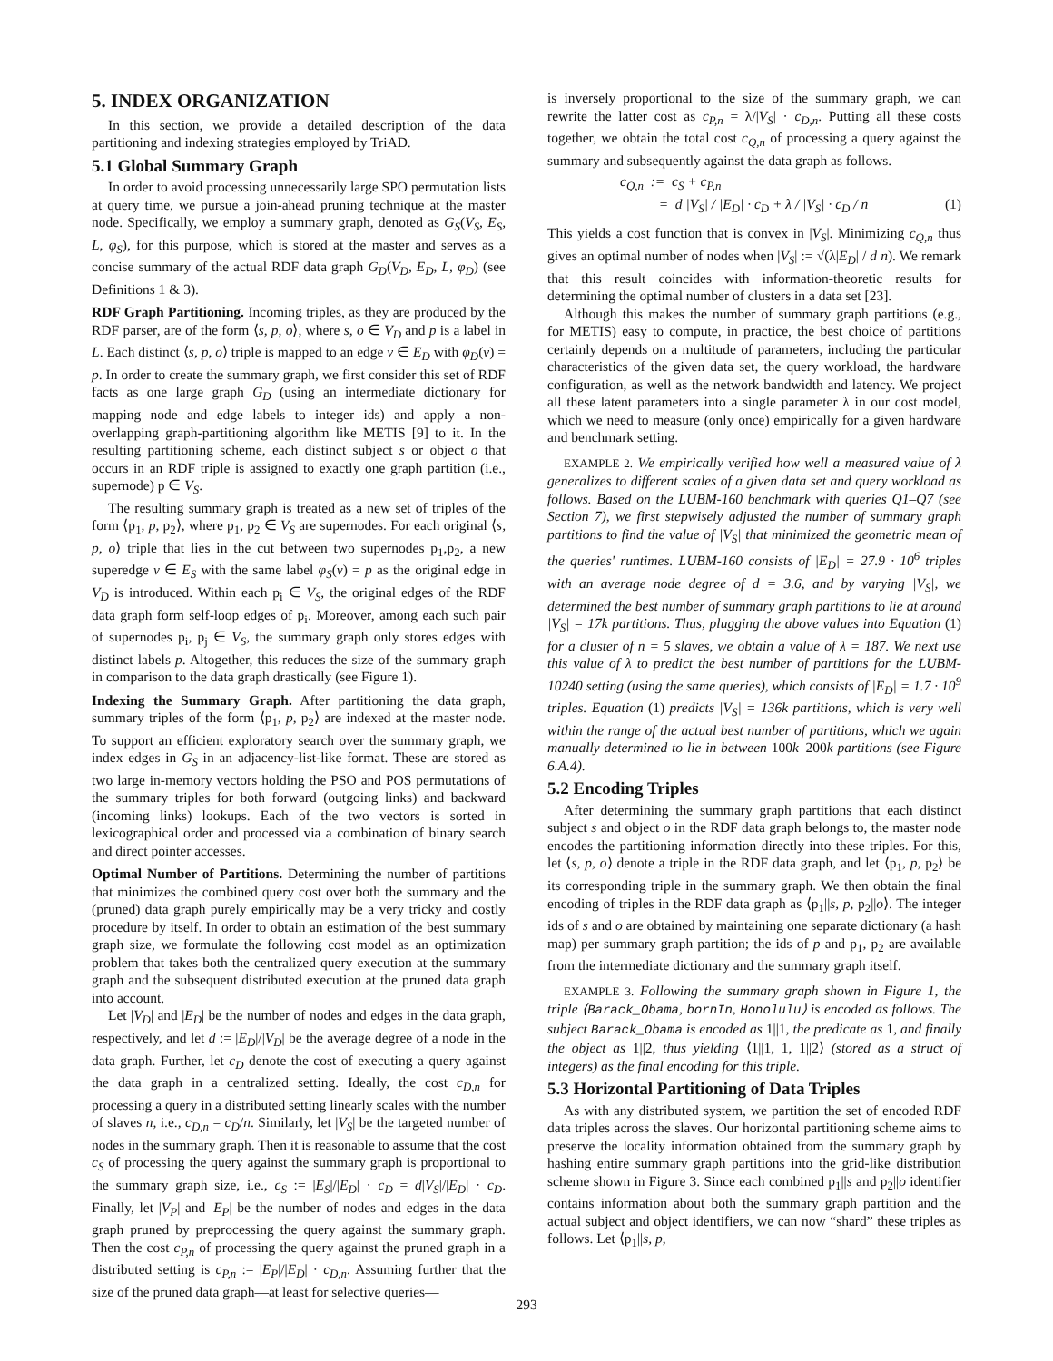5. INDEX ORGANIZATION
In this section, we provide a detailed description of the data partitioning and indexing strategies employed by TriAD.
5.1 Global Summary Graph
In order to avoid processing unnecessarily large SPO permutation lists at query time, we pursue a join-ahead pruning technique at the master node. Specifically, we employ a summary graph, denoted as G<sub>S</sub>(V<sub>S</sub>, E<sub>S</sub>, L, φ<sub>S</sub>), for this purpose, which is stored at the master and serves as a concise summary of the actual RDF data graph G<sub>D</sub>(V<sub>D</sub>, E<sub>D</sub>, L, φ<sub>D</sub>) (see Definitions 1 & 3).
RDF Graph Partitioning. Incoming triples, as they are produced by the RDF parser, are of the form ⟨s, p, o⟩, where s, o ∈ V<sub>D</sub> and p is a label in L. Each distinct ⟨s, p, o⟩ triple is mapped to an edge v ∈ E<sub>D</sub> with φ<sub>D</sub>(v) = p. In order to create the summary graph, we first consider this set of RDF facts as one large graph G<sub>D</sub> (using an intermediate dictionary for mapping node and edge labels to integer ids) and apply a non-overlapping graph-partitioning algorithm like METIS [9] to it. In the resulting partitioning scheme, each distinct subject s or object o that occurs in an RDF triple is assigned to exactly one graph partition (i.e., supernode) p ∈ V<sub>S</sub>.
The resulting summary graph is treated as a new set of triples of the form ⟨p<sub>1</sub>, p, p<sub>2</sub>⟩, where p<sub>1</sub>, p<sub>2</sub> ∈ V<sub>S</sub> are supernodes. For each original ⟨s, p, o⟩ triple that lies in the cut between two supernodes p<sub>1</sub>,p<sub>2</sub>, a new superedge v ∈ E<sub>S</sub> with the same label φ<sub>S</sub>(v) = p as the original edge in V<sub>D</sub> is introduced. Within each p<sub>i</sub> ∈ V<sub>S</sub>, the original edges of the RDF data graph form self-loop edges of p<sub>i</sub>. Moreover, among each such pair of supernodes p<sub>i</sub>, p<sub>j</sub> ∈ V<sub>S</sub>, the summary graph only stores edges with distinct labels p. Altogether, this reduces the size of the summary graph in comparison to the data graph drastically (see Figure 1).
Indexing the Summary Graph. After partitioning the data graph, summary triples of the form ⟨p<sub>1</sub>, p, p<sub>2</sub>⟩ are indexed at the master node. To support an efficient exploratory search over the summary graph, we index edges in G<sub>S</sub> in an adjacency-list-like format. These are stored as two large in-memory vectors holding the PSO and POS permutations of the summary triples for both forward (outgoing links) and backward (incoming links) lookups. Each of the two vectors is sorted in lexicographical order and processed via a combination of binary search and direct pointer accesses.
Optimal Number of Partitions. Determining the number of partitions that minimizes the combined query cost over both the summary and the (pruned) data graph purely empirically may be a very tricky and costly procedure by itself. In order to obtain an estimation of the best summary graph size, we formulate the following cost model as an optimization problem that takes both the centralized query execution at the summary graph and the subsequent distributed execution at the pruned data graph into account.
Let |V<sub>D</sub>| and |E<sub>D</sub>| be the number of nodes and edges in the data graph, respectively, and let d := |E<sub>D</sub>|/|V<sub>D</sub>| be the average degree of a node in the data graph. Further, let c<sub>D</sub> denote the cost of executing a query against the data graph in a centralized setting. Ideally, the cost c<sub>D,n</sub> for processing a query in a distributed setting linearly scales with the number of slaves n, i.e., c<sub>D,n</sub> = c<sub>D</sub>/n. Similarly, let |V<sub>S</sub>| be the targeted number of nodes in the summary graph. Then it is reasonable to assume that the cost c<sub>S</sub> of processing the query against the summary graph is proportional to the summary graph size, i.e., c<sub>S</sub> := |E<sub>S</sub>|/|E<sub>D</sub>| · c<sub>D</sub> = d|V<sub>S</sub>|/|E<sub>D</sub>| · c<sub>D</sub>. Finally, let |V<sub>P</sub>| and |E<sub>P</sub>| be the number of nodes and edges in the data graph pruned by preprocessing the query against the summary graph. Then the cost c<sub>P,n</sub> of processing the query against the pruned graph in a distributed setting is c<sub>P,n</sub> := |E<sub>P</sub>|/|E<sub>D</sub>| · c<sub>D,n</sub>. Assuming further that the size of the pruned data graph—at least for selective queries—
is inversely proportional to the size of the summary graph, we can rewrite the latter cost as c<sub>P,n</sub> = λ/|V<sub>S</sub>| · c<sub>D,n</sub>. Putting all these costs together, we obtain the total cost c<sub>Q,n</sub> of processing a query against the summary and subsequently against the data graph as follows.
c<sub>Q,n</sub> := c<sub>S</sub> + c<sub>P,n</sub>
= d |V<sub>S</sub>| / |E<sub>D</sub>| · c<sub>D</sub> + λ / |V<sub>S</sub>| · c<sub>D</sub> / n (1)
This yields a cost function that is convex in |V<sub>S</sub>|. Minimizing c<sub>Q,n</sub> thus gives an optimal number of nodes when |V<sub>S</sub>| := √(λ|E<sub>D</sub>| / d n). We remark that this result coincides with information-theoretic results for determining the optimal number of clusters in a data set [23].
Although this makes the number of summary graph partitions (e.g., for METIS) easy to compute, in practice, the best choice of partitions certainly depends on a multitude of parameters, including the particular characteristics of the given data set, the query workload, the hardware configuration, as well as the network bandwidth and latency. We project all these latent parameters into a single parameter λ in our cost model, which we need to measure (only once) empirically for a given hardware and benchmark setting.
EXAMPLE 2. We empirically verified how well a measured value of λ generalizes to different scales of a given data set and query workload as follows. Based on the LUBM-160 benchmark with queries Q1–Q7 (see Section 7), we first stepwisely adjusted the number of summary graph partitions to find the value of |V<sub>S</sub>| that minimized the geometric mean of the queries' runtimes. LUBM-160 consists of |E<sub>D</sub>| = 27.9 · 10<sup>6</sup> triples with an average node degree of d = 3.6, and by varying |V<sub>S</sub>|, we determined the best number of summary graph partitions to lie at around |V<sub>S</sub>| = 17k partitions. Thus, plugging the above values into Equation (1) for a cluster of n = 5 slaves, we obtain a value of λ = 187. We next use this value of λ to predict the best number of partitions for the LUBM-10240 setting (using the same queries), which consists of |E<sub>D</sub>| = 1.7 · 10<sup>9</sup> triples. Equation (1) predicts |V<sub>S</sub>| = 136k partitions, which is very well within the range of the actual best number of partitions, which we again manually determined to lie in between 100k–200k partitions (see Figure 6.A.4).
5.2 Encoding Triples
After determining the summary graph partitions that each distinct subject s and object o in the RDF data graph belongs to, the master node encodes the partitioning information directly into these triples. For this, let ⟨s, p, o⟩ denote a triple in the RDF data graph, and let ⟨p<sub>1</sub>, p, p<sub>2</sub>⟩ be its corresponding triple in the summary graph. We then obtain the final encoding of triples in the RDF data graph as ⟨p<sub>1</sub>||s, p, p<sub>2</sub>||o⟩. The integer ids of s and o are obtained by maintaining one separate dictionary (a hash map) per summary graph partition; the ids of p and p<sub>1</sub>, p<sub>2</sub> are available from the intermediate dictionary and the summary graph itself.
EXAMPLE 3. Following the summary graph shown in Figure 1, the triple ⟨Barack_Obama, bornIn, Honolulu⟩ is encoded as follows. The subject Barack_Obama is encoded as 1||1, the predicate as 1, and finally the object as 1||2, thus yielding ⟨1||1, 1, 1||2⟩ (stored as a struct of integers) as the final encoding for this triple.
5.3 Horizontal Partitioning of Data Triples
As with any distributed system, we partition the set of encoded RDF data triples across the slaves. Our horizontal partitioning scheme aims to preserve the locality information obtained from the summary graph by hashing entire summary graph partitions into the grid-like distribution scheme shown in Figure 3. Since each combined p<sub>1</sub>||s and p<sub>2</sub>||o identifier contains information about both the summary graph partition and the actual subject and object identifiers, we can now “shard” these triples as follows. Let ⟨p<sub>1</sub>||s, p,
293